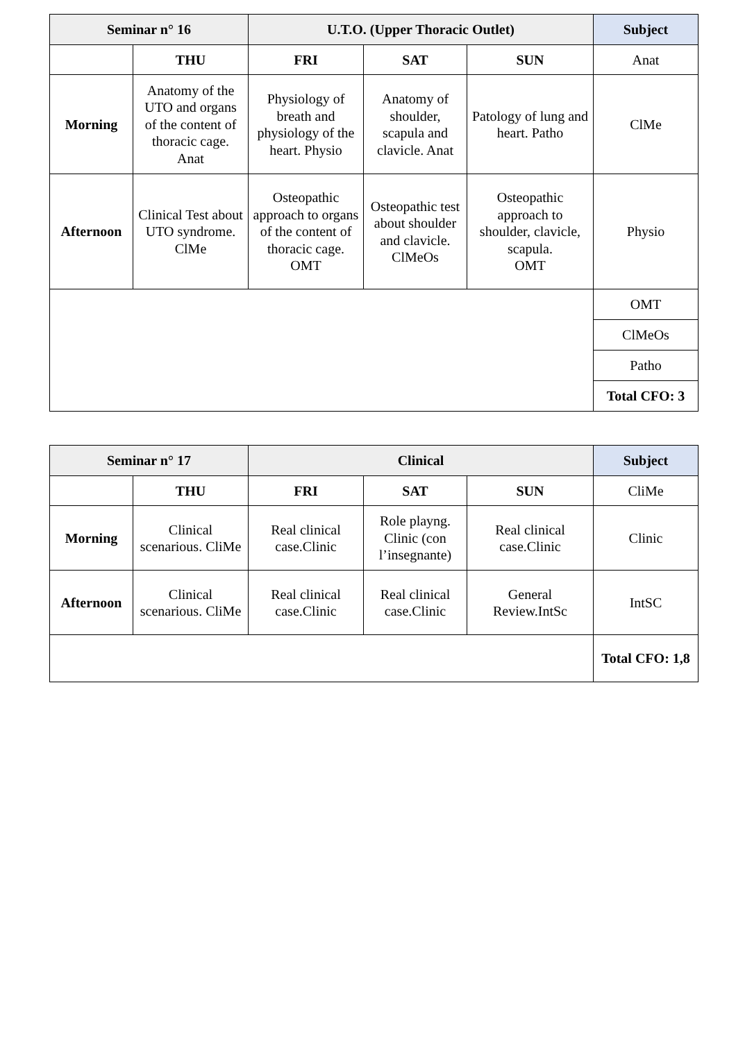| Seminar n° 16 | | U.T.O. (Upper Thoracic Outlet) | | | Subject |
| --- | --- | --- | --- | --- | --- |
| | THU | FRI | SAT | SUN | Anat |
| Morning | Anatomy of the UTO and organs of the content of thoracic cage. Anat | Physiology of breath and physiology of the heart. Physio | Anatomy of shoulder, scapula and clavicle. Anat | Patology of lung and heart. Patho | ClMe |
| Afternoon | Clinical Test about UTO syndrome. ClMe | Osteopathic approach to organs of the content of thoracic cage. OMT | Osteopathic test about shoulder and clavicle. ClMeOs | Osteopathic approach to shoulder, clavicle, scapula. OMT | Physio |
| | | | | | OMT |
| | | | | | ClMeOs |
| | | | | | Patho |
| | | | | | Total CFO: 3 |
| Seminar n° 17 | | Clinical | | | Subject |
| --- | --- | --- | --- | --- | --- |
| | THU | FRI | SAT | SUN | CliMe |
| Morning | Clinical scenarious. CliMe | Real clinical case.Clinic | Role playng. Clinic (con l’insegnante) | Real clinical case.Clinic | Clinic |
| Afternoon | Clinical scenarious. CliMe | Real clinical case.Clinic | Real clinical case.Clinic | General Review.IntSc | IntSC |
| | | | | | Total CFO: 1,8 |